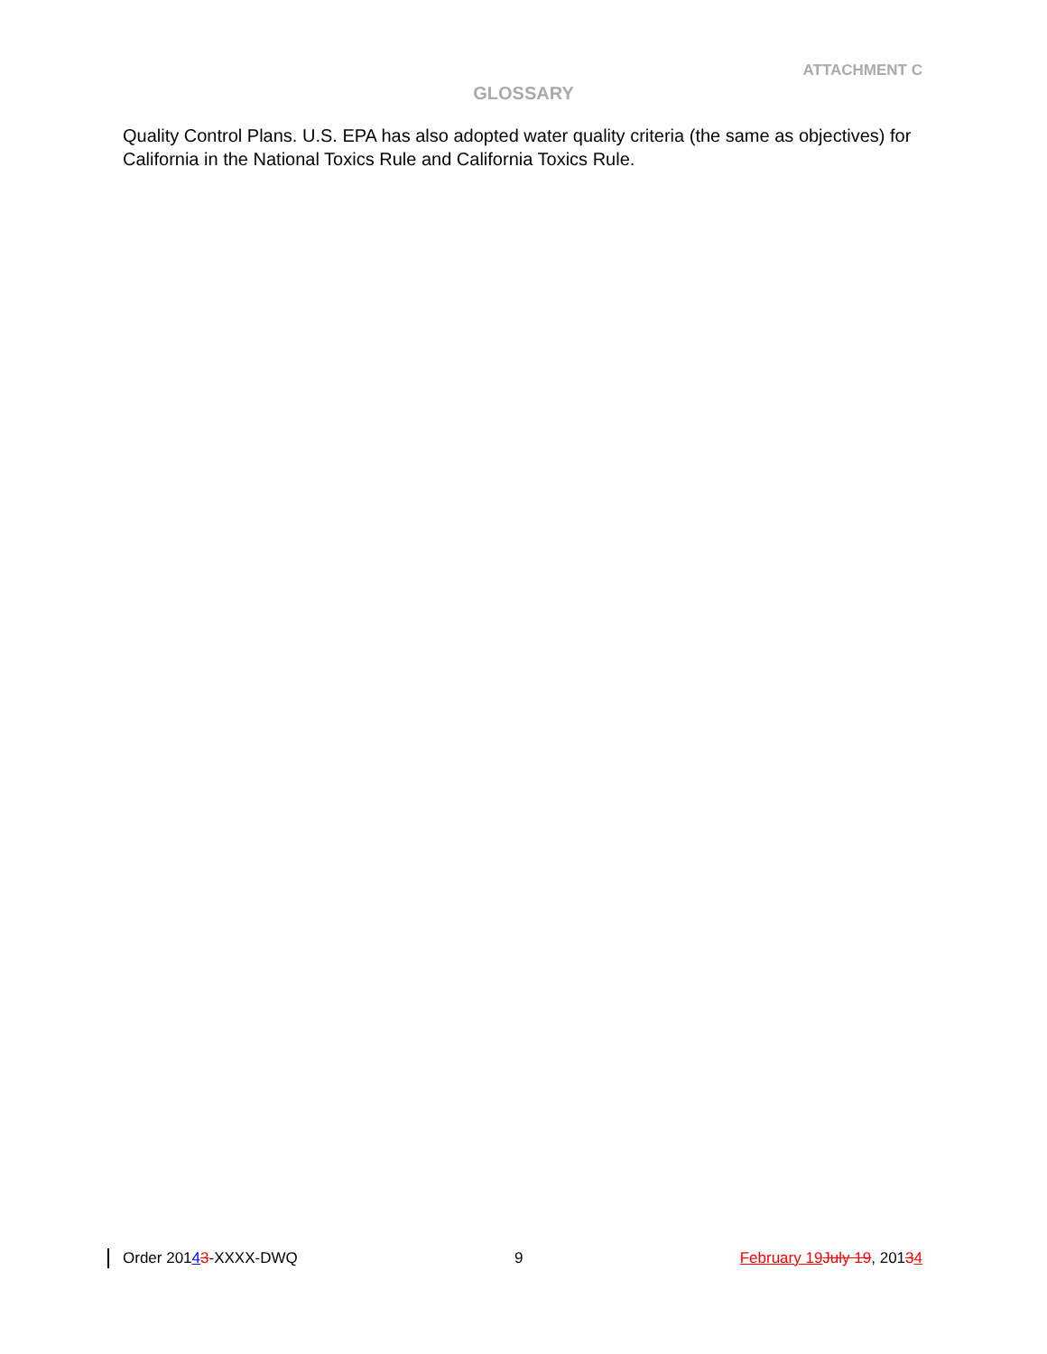ATTACHMENT C
GLOSSARY
Quality Control Plans. U.S. EPA has also adopted water quality criteria (the same as objectives) for California in the National Toxics Rule and California Toxics Rule.
Order 20143-XXXX-DWQ 9 February 19 July 19, 20134